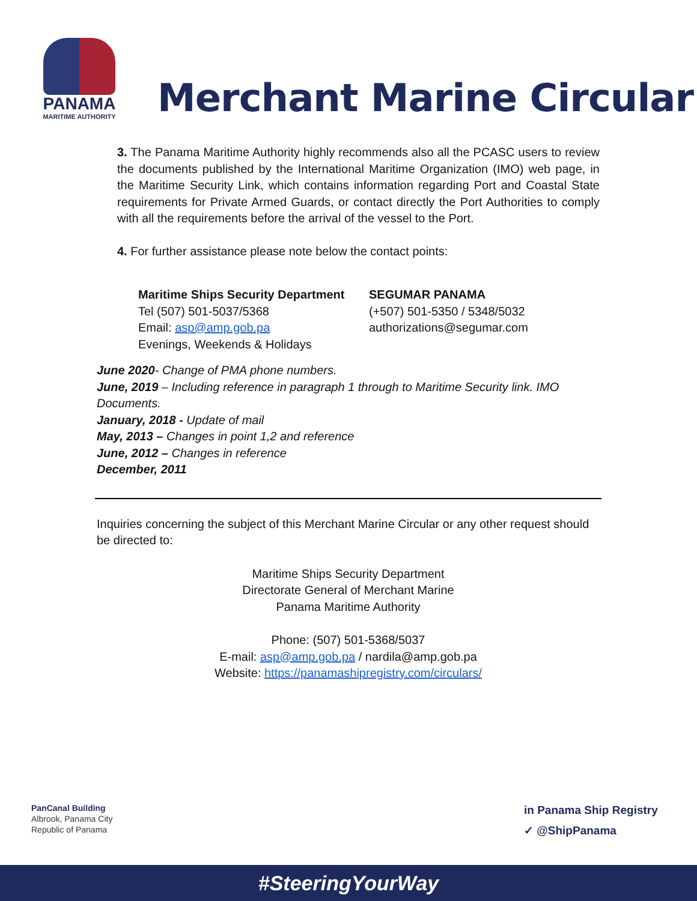PANAMA
MARITIME AUTHORITY
Merchant Marine Circular
3. The Panama Maritime Authority highly recommends also all the PCASC users to review the documents published by the International Maritime Organization (IMO) web page, in the Maritime Security Link, which contains information regarding Port and Coastal State requirements for Private Armed Guards, or contact directly the Port Authorities to comply with all the requirements before the arrival of the vessel to the Port.
4. For further assistance please note below the contact points:
Maritime Ships Security Department
Tel (507) 501-5037/5368
Email: asp@amp.gob.pa
Evenings, Weekends & Holidays
SEGUMAR PANAMA
(+507) 501-5350 / 5348/5032
authorizations@segumar.com
June 2020- Change of PMA phone numbers.
June, 2019 – Including reference in paragraph 1 through to Maritime Security link. IMO Documents.
January, 2018 - Update of mail
May, 2013 – Changes in point 1,2 and reference
June, 2012 – Changes in reference
December, 2011
Inquiries concerning the subject of this Merchant Marine Circular or any other request should be directed to:
Maritime Ships Security Department
Directorate General of Merchant Marine
Panama Maritime Authority
Phone: (507) 501-5368/5037
E-mail: asp@amp.gob.pa / nardila@amp.gob.pa
Website: https://panamashipregistry.com/circulars/
PanCanal Building
Albrook, Panama City
Republic of Panama
in Panama Ship Registry
✓ @ShipPanama
#SteeringYourWay